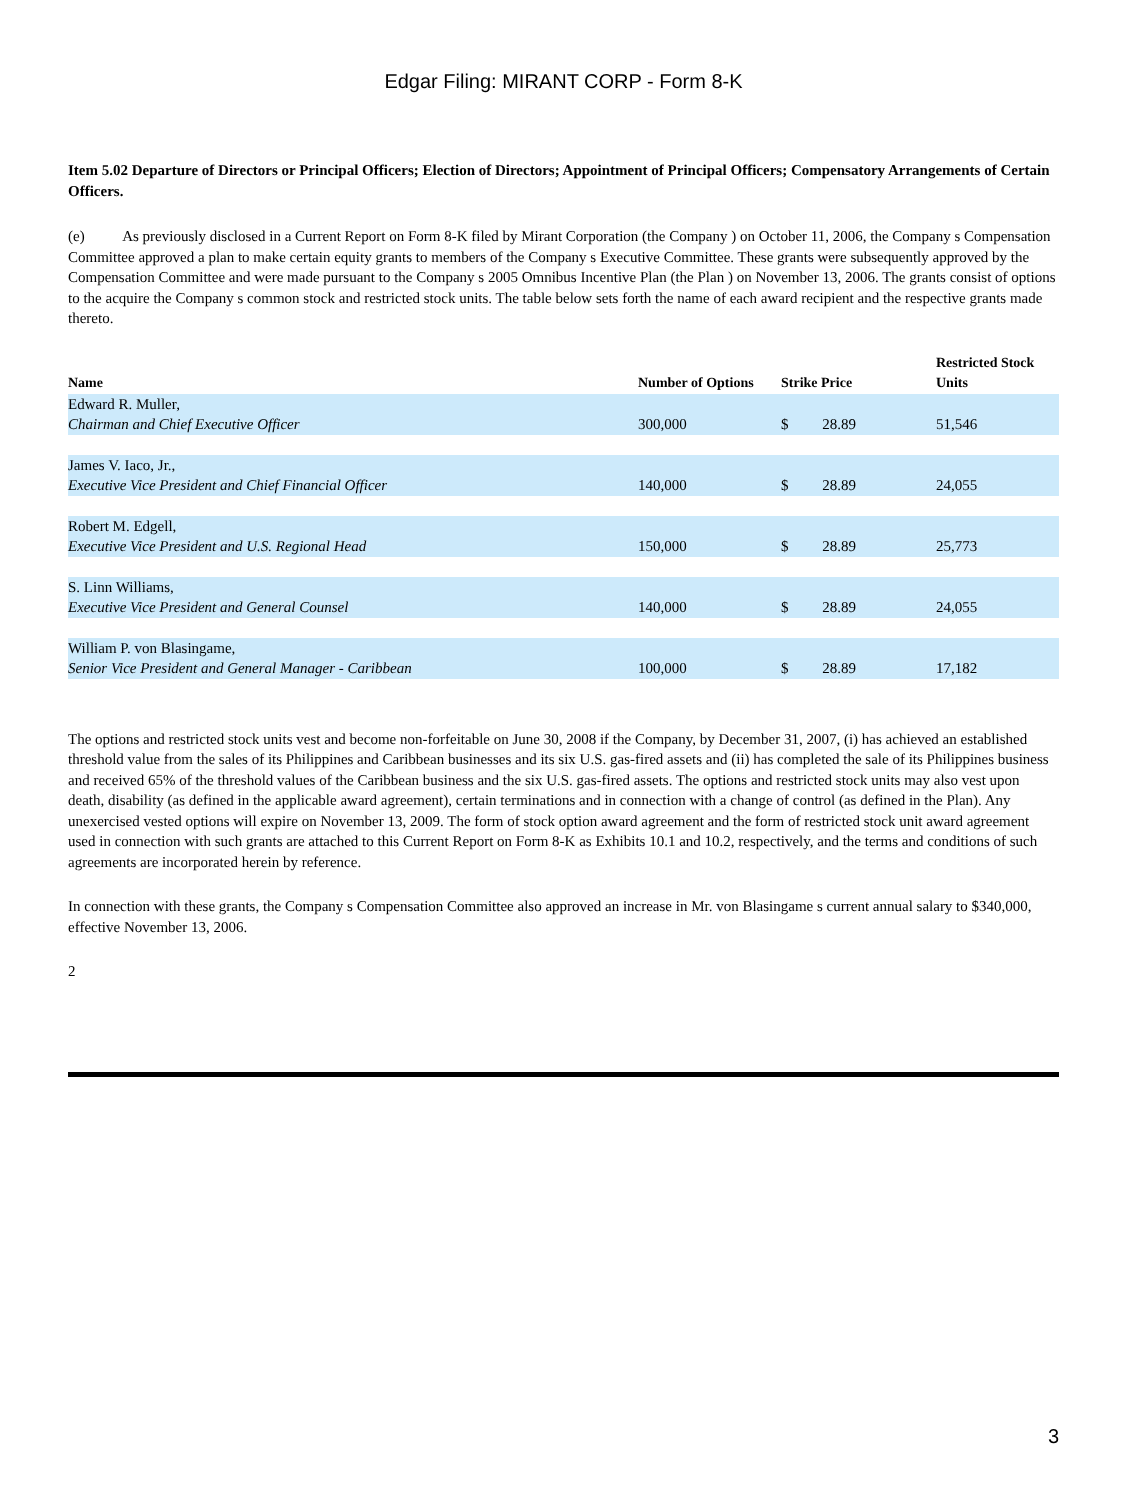Edgar Filing: MIRANT CORP - Form 8-K
Item 5.02 Departure of Directors or Principal Officers; Election of Directors; Appointment of Principal Officers; Compensatory Arrangements of Certain Officers.
(e) As previously disclosed in a Current Report on Form 8-K filed by Mirant Corporation (the Company ) on October 11, 2006, the Company s Compensation Committee approved a plan to make certain equity grants to members of the Company s Executive Committee. These grants were subsequently approved by the Compensation Committee and were made pursuant to the Company s 2005 Omnibus Incentive Plan (the Plan ) on November 13, 2006. The grants consist of options to the acquire the Company s common stock and restricted stock units. The table below sets forth the name of each award recipient and the respective grants made thereto.
| Name | Number of Options | Strike Price | Restricted Stock Units |
| --- | --- | --- | --- |
| Edward R. Muller, Chairman and Chief Executive Officer | 300,000 | $ 28.89 | 51,546 |
| James V. Iaco, Jr., Executive Vice President and Chief Financial Officer | 140,000 | $ 28.89 | 24,055 |
| Robert M. Edgell, Executive Vice President and U.S. Regional Head | 150,000 | $ 28.89 | 25,773 |
| S. Linn Williams, Executive Vice President and General Counsel | 140,000 | $ 28.89 | 24,055 |
| William P. von Blasingame, Senior Vice President and General Manager - Caribbean | 100,000 | $ 28.89 | 17,182 |
The options and restricted stock units vest and become non-forfeitable on June 30, 2008 if the Company, by December 31, 2007, (i) has achieved an established threshold value from the sales of its Philippines and Caribbean businesses and its six U.S. gas-fired assets and (ii) has completed the sale of its Philippines business and received 65% of the threshold values of the Caribbean business and the six U.S. gas-fired assets. The options and restricted stock units may also vest upon death, disability (as defined in the applicable award agreement), certain terminations and in connection with a change of control (as defined in the Plan). Any unexercised vested options will expire on November 13, 2009. The form of stock option award agreement and the form of restricted stock unit award agreement used in connection with such grants are attached to this Current Report on Form 8-K as Exhibits 10.1 and 10.2, respectively, and the terms and conditions of such agreements are incorporated herein by reference.
In connection with these grants, the Company s Compensation Committee also approved an increase in Mr. von Blasingame s current annual salary to $340,000, effective November 13, 2006.
2
3